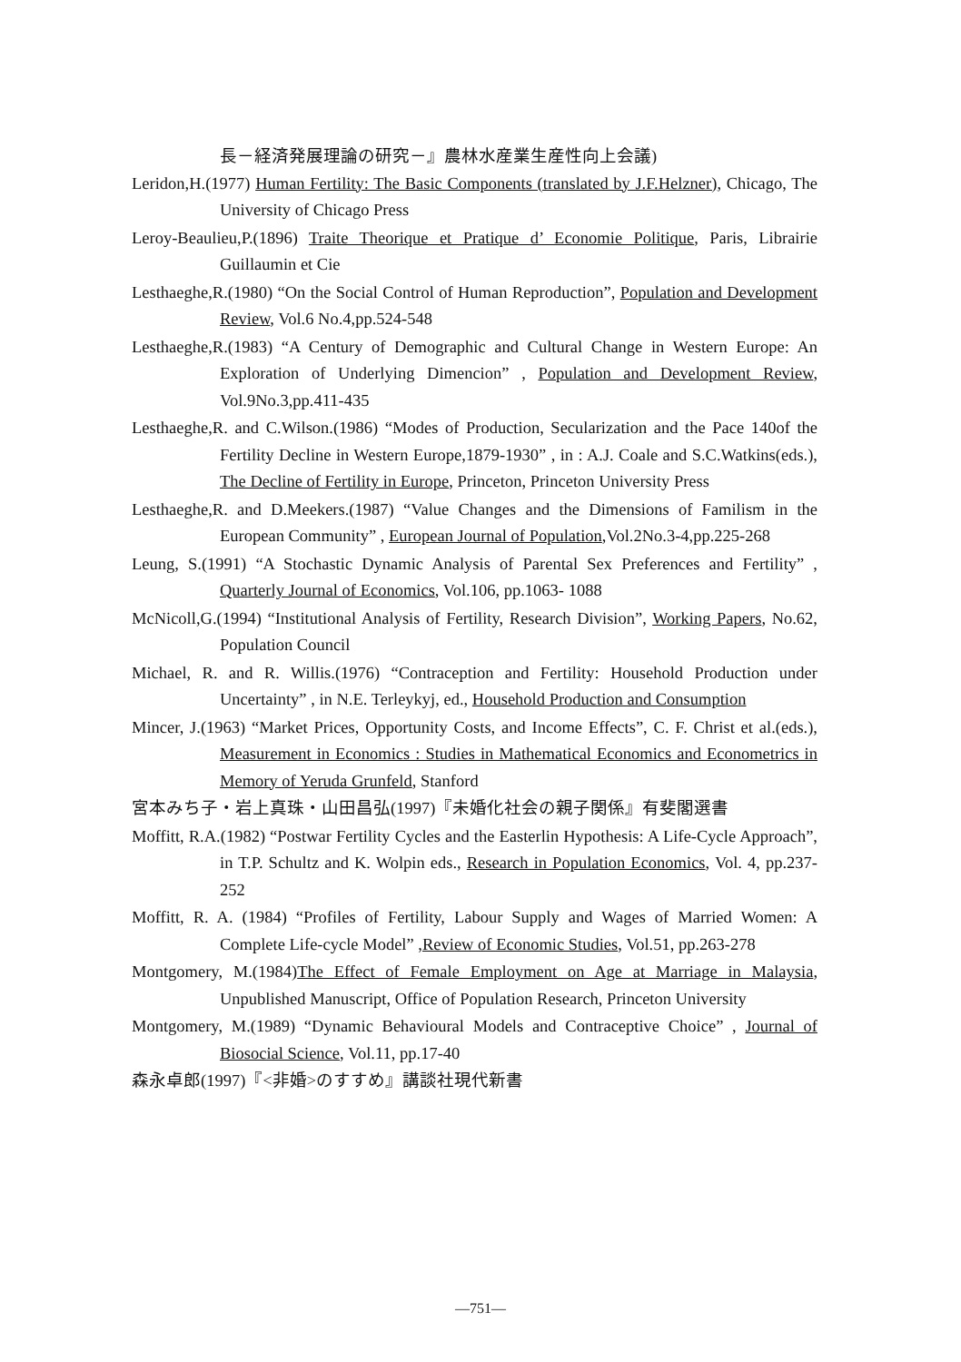長－経済発展理論の研究－』農林水産業生産性向上会議)
Leridon,H.(1977) Human Fertility: The Basic Components (translated by J.F.Helzner), Chicago, The University of Chicago Press
Leroy-Beaulieu,P.(1896) Traite Theorique et Pratique d’ Economie Politique, Paris, Librairie Guillaumin et Cie
Lesthaeghe,R.(1980) “On the Social Control of Human Reproduction”, Population and Development Review, Vol.6 No.4,pp.524-548
Lesthaeghe,R.(1983) “A Century of Demographic and Cultural Change in Western Europe: An Exploration of Underlying Dimencion” , Population and Development Review, Vol.9No.3,pp.411-435
Lesthaeghe,R. and C.Wilson.(1986) “Modes of Production, Secularization and the Pace 140of the Fertility Decline in Western Europe,1879-1930” , in : A.J. Coale and S.C.Watkins(eds.), The Decline of Fertility in Europe, Princeton, Princeton University Press
Lesthaeghe,R. and D.Meekers.(1987) “Value Changes and the Dimensions of Familism in the European Community” , European Journal of Population,Vol.2No.3-4,pp.225-268
Leung, S.(1991) “A Stochastic Dynamic Analysis of Parental Sex Preferences and Fertility” , Quarterly Journal of Economics, Vol.106, pp.1063- 1088
McNicoll,G.(1994) “Institutional Analysis of Fertility, Research Division”, Working Papers, No.62, Population Council
Michael, R. and R. Willis.(1976) “Contraception and Fertility: Household Production under Uncertainty” , in N.E. Terleykyj, ed., Household Production and Consumption
Mincer, J.(1963) “Market Prices, Opportunity Costs, and Income Effects”, C. F. Christ et al.(eds.), Measurement in Economics : Studies in Mathematical Economics and Econometrics in Memory of Yeruda Grunfeld, Stanford
宮本みち子・岩上真珠・山田昌弘(1997)『未婚化社会の親子関係』有斐閣選書
Moffitt, R.A.(1982) “Postwar Fertility Cycles and the Easterlin Hypothesis: A Life-Cycle Approach”, in T.P. Schultz and K. Wolpin eds., Research in Population Economics, Vol. 4, pp.237-252
Moffitt, R. A. (1984) “Profiles of Fertility, Labour Supply and Wages of Married Women: A Complete Life-cycle Model” ,Review of Economic Studies, Vol.51, pp.263-278
Montgomery, M.(1984)The Effect of Female Employment on Age at Marriage in Malaysia, Unpublished Manuscript, Office of Population Research, Princeton University
Montgomery, M.(1989) “Dynamic Behavioural Models and Contraceptive Choice” , Journal of Biosocial Science, Vol.11, pp.17-40
森永卓郎(1997)『<非婚>のすすめ』講談社現代新書
—751—